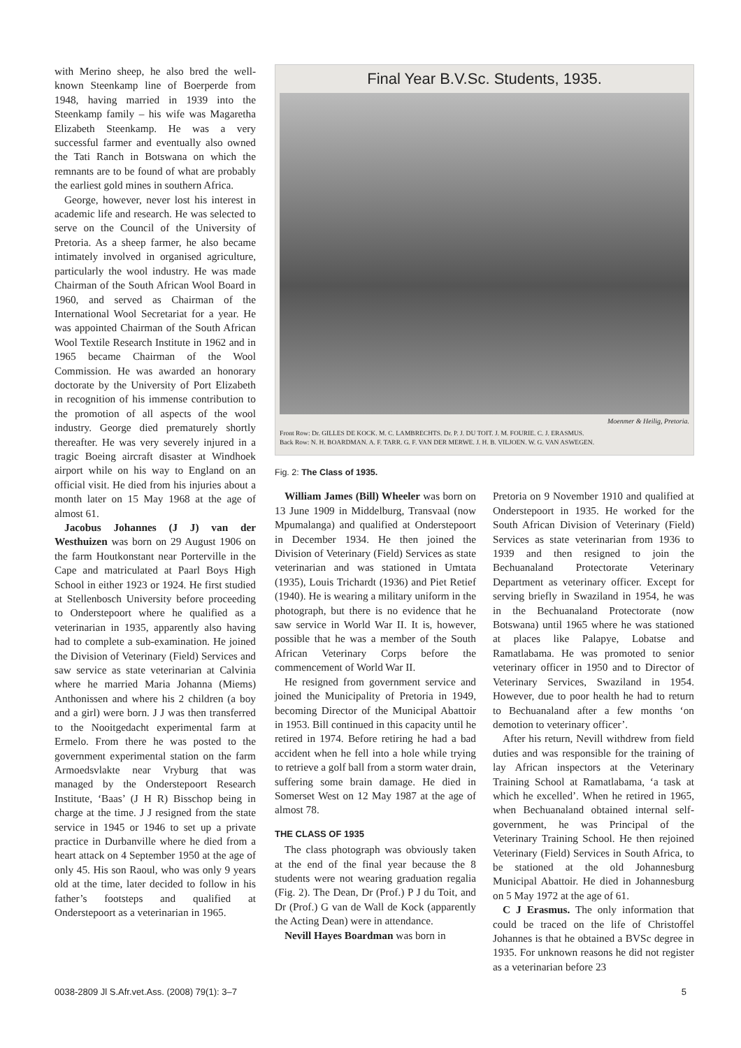with Merino sheep, he also bred the well-known Steenkamp line of Boerperde from 1948, having married in 1939 into the Steenkamp family – his wife was Magaretha Elizabeth Steenkamp. He was a very successful farmer and eventually also owned the Tati Ranch in Botswana on which the remnants are to be found of what are probably the earliest gold mines in southern Africa.
George, however, never lost his interest in academic life and research. He was selected to serve on the Council of the University of Pretoria. As a sheep farmer, he also became intimately involved in organised agriculture, particularly the wool industry. He was made Chairman of the South African Wool Board in 1960, and served as Chairman of the International Wool Secretariat for a year. He was appointed Chairman of the South African Wool Textile Research Institute in 1962 and in 1965 became Chairman of the Wool Commission. He was awarded an honorary doctorate by the University of Port Elizabeth in recognition of his immense contribution to the promotion of all aspects of the wool industry. George died prematurely shortly thereafter. He was very severely injured in a tragic Boeing aircraft disaster at Windhoek airport while on his way to England on an official visit. He died from his injuries about a month later on 15 May 1968 at the age of almost 61.
Jacobus Johannes (J J) van der Westhuizen was born on 29 August 1906 on the farm Houtkonstant near Porterville in the Cape and matriculated at Paarl Boys High School in either 1923 or 1924. He first studied at Stellenbosch University before proceeding to Onderstepoort where he qualified as a veterinarian in 1935, apparently also having had to complete a sub-examination. He joined the Division of Veterinary (Field) Services and saw service as state veterinarian at Calvinia where he married Maria Johanna (Miems) Anthonissen and where his 2 children (a boy and a girl) were born. J J was then transferred to the Nooitgedacht experimental farm at Ermelo. From there he was posted to the government experimental station on the farm Armoedsvlakte near Vryburg that was managed by the Onderstepoort Research Institute, ‘Baas’ (J H R) Bisschop being in charge at the time. J J resigned from the state service in 1945 or 1946 to set up a private practice in Durbanville where he died from a heart attack on 4 September 1950 at the age of only 45. His son Raoul, who was only 9 years old at the time, later decided to follow in his father’s footsteps and qualified at Onderstepoort as a veterinarian in 1965.
Final Year B.V.Sc. Students, 1935.
Moenmer & Heilig, Pretoria.
Front Row: Dr. GILLES DE KOCK. M. C. LAMBRECHTS. Dr. P. J. DU TOIT. J. M. FOURIE. C. J. ERASMUS.
Back Row: N. H. BOARDMAN. A. F. TARR. G. F. VAN DER MERWE. J. H. B. VILJOEN. W. G. VAN ASWEGEN.
Fig. 2: The Class of 1935.
William James (Bill) Wheeler was born on 13 June 1909 in Middelburg, Transvaal (now Mpumalanga) and qualified at Onderstepoort in December 1934. He then joined the Division of Veterinary (Field) Services as state veterinarian and was stationed in Umtata (1935), Louis Trichardt (1936) and Piet Retief (1940). He is wearing a military uniform in the photograph, but there is no evidence that he saw service in World War II. It is, however, possible that he was a member of the South African Veterinary Corps before the commencement of World War II.
He resigned from government service and joined the Municipality of Pretoria in 1949, becoming Director of the Municipal Abattoir in 1953. Bill continued in this capacity until he retired in 1974. Before retiring he had a bad accident when he fell into a hole while trying to retrieve a golf ball from a storm water drain, suffering some brain damage. He died in Somerset West on 12 May 1987 at the age of almost 78.
THE CLASS OF 1935
The class photograph was obviously taken at the end of the final year because the 8 students were not wearing graduation regalia (Fig. 2). The Dean, Dr (Prof.) P J du Toit, and Dr (Prof.) G van de Wall de Kock (apparently the Acting Dean) were in attendance.
Nevill Hayes Boardman was born in
Pretoria on 9 November 1910 and qualified at Onderstepoort in 1935. He worked for the South African Division of Veterinary (Field) Services as state veterinarian from 1936 to 1939 and then resigned to join the Bechuanaland Protectorate Veterinary Department as veterinary officer. Except for serving briefly in Swaziland in 1954, he was in the Bechuanaland Protectorate (now Botswana) until 1965 where he was stationed at places like Palapye, Lobatse and Ramatlabama. He was promoted to senior veterinary officer in 1950 and to Director of Veterinary Services, Swaziland in 1954. However, due to poor health he had to return to Bechuanaland after a few months ‘on demotion to veterinary officer’.
After his return, Nevill withdrew from field duties and was responsible for the training of lay African inspectors at the Veterinary Training School at Ramatlabama, ‘a task at which he excelled’. When he retired in 1965, when Bechuanaland obtained internal self-government, he was Principal of the Veterinary Training School. He then rejoined Veterinary (Field) Services in South Africa, to be stationed at the old Johannesburg Municipal Abattoir. He died in Johannesburg on 5 May 1972 at the age of 61.
C J Erasmus. The only information that could be traced on the life of Christoffel Johannes is that he obtained a BVSc degree in 1935. For unknown reasons he did not register as a veterinarian before 23
0038-2809 Jl S.Afr.vet.Ass. (2008) 79(1): 3–7 5